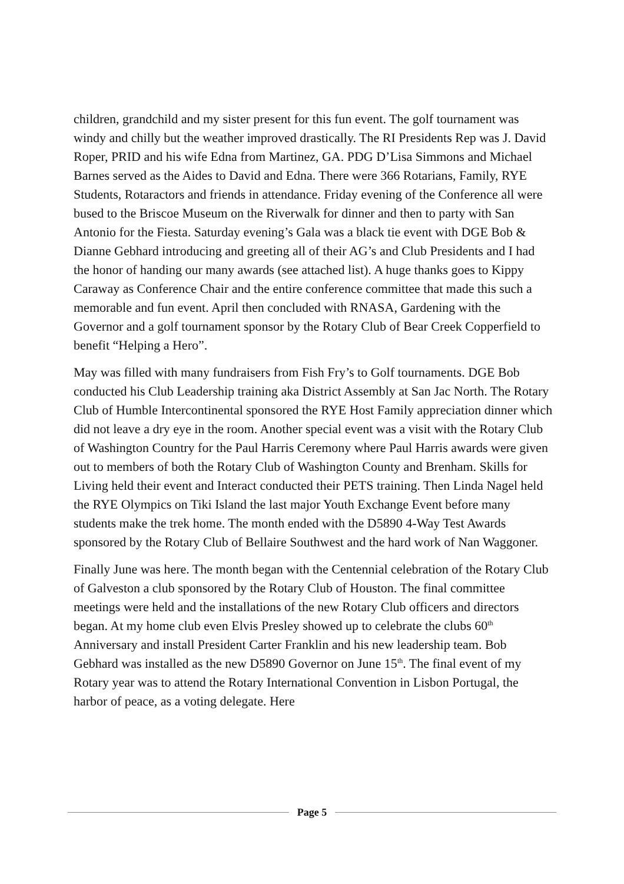children, grandchild and my sister present for this fun event. The golf tournament was windy and chilly but the weather improved drastically. The RI Presidents Rep was J. David Roper, PRID and his wife Edna from Martinez, GA. PDG D’Lisa Simmons and Michael Barnes served as the Aides to David and Edna. There were 366 Rotarians, Family, RYE Students, Rotaractors and friends in attendance. Friday evening of the Conference all were bused to the Briscoe Museum on the Riverwalk for dinner and then to party with San Antonio for the Fiesta. Saturday evening’s Gala was a black tie event with DGE Bob & Dianne Gebhard introducing and greeting all of their AG’s and Club Presidents and I had the honor of handing our many awards (see attached list). A huge thanks goes to Kippy Caraway as Conference Chair and the entire conference committee that made this such a memorable and fun event. April then concluded with RNASA, Gardening with the Governor and a golf tournament sponsor by the Rotary Club of Bear Creek Copperfield to benefit “Helping a Hero”.
May was filled with many fundraisers from Fish Fry’s to Golf tournaments. DGE Bob conducted his Club Leadership training aka District Assembly at San Jac North. The Rotary Club of Humble Intercontinental sponsored the RYE Host Family appreciation dinner which did not leave a dry eye in the room. Another special event was a visit with the Rotary Club of Washington Country for the Paul Harris Ceremony where Paul Harris awards were given out to members of both the Rotary Club of Washington County and Brenham. Skills for Living held their event and Interact conducted their PETS training. Then Linda Nagel held the RYE Olympics on Tiki Island the last major Youth Exchange Event before many students make the trek home. The month ended with the D5890 4-Way Test Awards sponsored by the Rotary Club of Bellaire Southwest and the hard work of Nan Waggoner.
Finally June was here. The month began with the Centennial celebration of the Rotary Club of Galveston a club sponsored by the Rotary Club of Houston. The final committee meetings were held and the installations of the new Rotary Club officers and directors began. At my home club even Elvis Presley showed up to celebrate the clubs 60<sup>th</sup> Anniversary and install President Carter Franklin and his new leadership team. Bob Gebhard was installed as the new D5890 Governor on June 15<sup>th</sup>. The final event of my Rotary year was to attend the Rotary International Convention in Lisbon Portugal, the harbor of peace, as a voting delegate. Here
Page 5